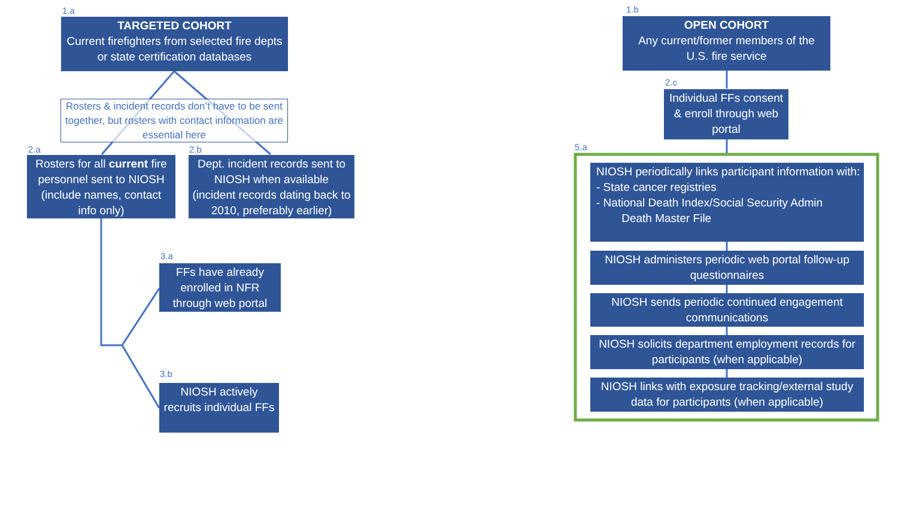1.a
TARGETED COHORT
Current firefighters from selected fire depts or state certification databases
Rosters & incident records don’t have to be sent together, but rosters with contact information are essential here
2.a
Rosters for all current fire personnel sent to NIOSH (include names, contact info only)
2.b
Dept. incident records sent to NIOSH when available (incident records dating back to 2010, preferably earlier)
3.a
FFs have already enrolled in NFR through web portal
3.b
NIOSH actively recruits individual FFs
1.b
OPEN COHORT
Any current/former members of the U.S. fire service
2.c
Individual FFs consent & enroll through web portal
5.a
NIOSH periodically links participant information with:
- State cancer registries
- National Death Index/Social Security Admin
Death Master File
NIOSH administers periodic web portal follow-up questionnaires
NIOSH sends periodic continued engagement communications
NIOSH solicits department employment records for participants (when applicable)
NIOSH links with exposure tracking/external study data for participants (when applicable)